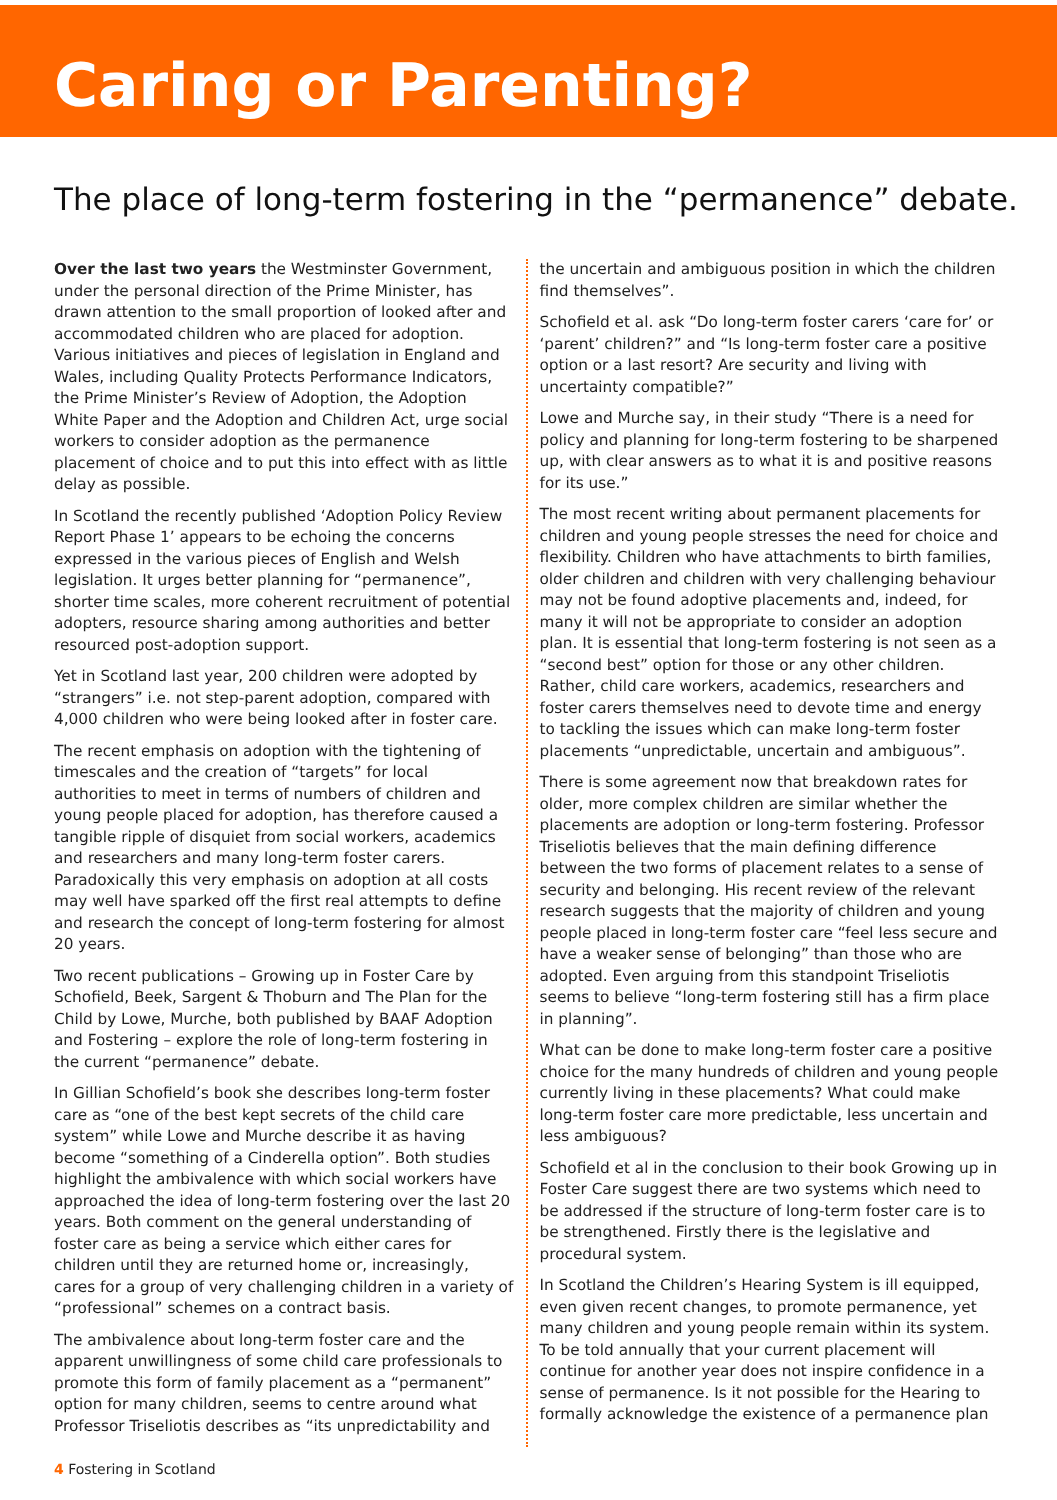Caring or Parenting?
The place of long-term fostering in the “permanence” debate.
Over the last two years the Westminster Government, under the personal direction of the Prime Minister, has drawn attention to the small proportion of looked after and accommodated children who are placed for adoption. Various initiatives and pieces of legislation in England and Wales, including Quality Protects Performance Indicators, the Prime Minister’s Review of Adoption, the Adoption White Paper and the Adoption and Children Act, urge social workers to consider adoption as the permanence placement of choice and to put this into effect with as little delay as possible.
In Scotland the recently published ‘Adoption Policy Review Report Phase 1’ appears to be echoing the concerns expressed in the various pieces of English and Welsh legislation. It urges better planning for “permanence”, shorter time scales, more coherent recruitment of potential adopters, resource sharing among authorities and better resourced post-adoption support.
Yet in Scotland last year, 200 children were adopted by “strangers” i.e. not step-parent adoption, compared with 4,000 children who were being looked after in foster care.
The recent emphasis on adoption with the tightening of timescales and the creation of “targets” for local authorities to meet in terms of numbers of children and young people placed for adoption, has therefore caused a tangible ripple of disquiet from social workers, academics and researchers and many long-term foster carers. Paradoxically this very emphasis on adoption at all costs may well have sparked off the first real attempts to define and research the concept of long-term fostering for almost 20 years.
Two recent publications – Growing up in Foster Care by Schofield, Beek, Sargent & Thoburn and The Plan for the Child by Lowe, Murche, both published by BAAF Adoption and Fostering – explore the role of long-term fostering in the current “permanence” debate.
In Gillian Schofield’s book she describes long-term foster care as “one of the best kept secrets of the child care system” while Lowe and Murche describe it as having become “something of a Cinderella option”. Both studies highlight the ambivalence with which social workers have approached the idea of long-term fostering over the last 20 years. Both comment on the general understanding of foster care as being a service which either cares for children until they are returned home or, increasingly, cares for a group of very challenging children in a variety of “professional” schemes on a contract basis.
The ambivalence about long-term foster care and the apparent unwillingness of some child care professionals to promote this form of family placement as a “permanent” option for many children, seems to centre around what Professor Triseliotis describes as “its unpredictability and
the uncertain and ambiguous position in which the children find themselves”.
Schofield et al. ask “Do long-term foster carers ‘care for’ or ‘parent’ children?” and “Is long-term foster care a positive option or a last resort? Are security and living with uncertainty compatible?”
Lowe and Murche say, in their study “There is a need for policy and planning for long-term fostering to be sharpened up, with clear answers as to what it is and positive reasons for its use.”
The most recent writing about permanent placements for children and young people stresses the need for choice and flexibility. Children who have attachments to birth families, older children and children with very challenging behaviour may not be found adoptive placements and, indeed, for many it will not be appropriate to consider an adoption plan. It is essential that long-term fostering is not seen as a “second best” option for those or any other children. Rather, child care workers, academics, researchers and foster carers themselves need to devote time and energy to tackling the issues which can make long-term foster placements “unpredictable, uncertain and ambiguous”.
There is some agreement now that breakdown rates for older, more complex children are similar whether the placements are adoption or long-term fostering. Professor Triseliotis believes that the main defining difference between the two forms of placement relates to a sense of security and belonging. His recent review of the relevant research suggests that the majority of children and young people placed in long-term foster care “feel less secure and have a weaker sense of belonging” than those who are adopted. Even arguing from this standpoint Triseliotis seems to believe “long-term fostering still has a firm place in planning”.
What can be done to make long-term foster care a positive choice for the many hundreds of children and young people currently living in these placements? What could make long-term foster care more predictable, less uncertain and less ambiguous?
Schofield et al in the conclusion to their book Growing up in Foster Care suggest there are two systems which need to be addressed if the structure of long-term foster care is to be strengthened. Firstly there is the legislative and procedural system.
In Scotland the Children’s Hearing System is ill equipped, even given recent changes, to promote permanence, yet many children and young people remain within its system. To be told annually that your current placement will continue for another year does not inspire confidence in a sense of permanence. Is it not possible for the Hearing to formally acknowledge the existence of a permanence plan
4 Fostering in Scotland